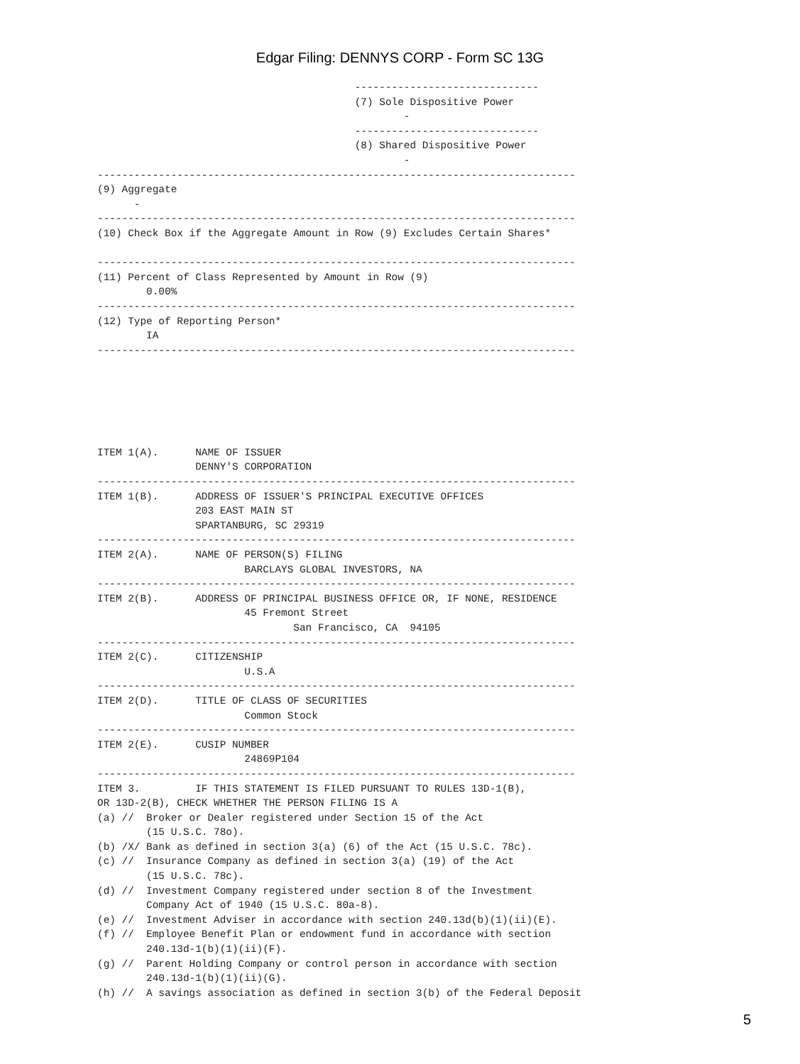Edgar Filing: DENNYS CORP - Form SC 13G
                                          ------------------------------
                                          (7) Sole Dispositive Power
                                                  -
                                          ------------------------------
                                          (8) Shared Dispositive Power
                                                  -
------------------------------------------------------------------------------
(9) Aggregate
      -
------------------------------------------------------------------------------
(10) Check Box if the Aggregate Amount in Row (9) Excludes Certain Shares*

------------------------------------------------------------------------------
(11) Percent of Class Represented by Amount in Row (9)
        0.00%
------------------------------------------------------------------------------
(12) Type of Reporting Person*
        IA
------------------------------------------------------------------------------






ITEM 1(A).      NAME OF ISSUER
                DENNY'S CORPORATION
------------------------------------------------------------------------------
ITEM 1(B).      ADDRESS OF ISSUER'S PRINCIPAL EXECUTIVE OFFICES
                203 EAST MAIN ST
                SPARTANBURG, SC 29319
------------------------------------------------------------------------------
ITEM 2(A).      NAME OF PERSON(S) FILING
                        BARCLAYS GLOBAL INVESTORS, NA
------------------------------------------------------------------------------
ITEM 2(B).      ADDRESS OF PRINCIPAL BUSINESS OFFICE OR, IF NONE, RESIDENCE
                        45 Fremont Street
                                San Francisco, CA  94105
------------------------------------------------------------------------------
ITEM 2(C).      CITIZENSHIP
                        U.S.A
------------------------------------------------------------------------------
ITEM 2(D).      TITLE OF CLASS OF SECURITIES
                        Common Stock
------------------------------------------------------------------------------
ITEM 2(E).      CUSIP NUMBER
                        24869P104
------------------------------------------------------------------------------
ITEM 3.         IF THIS STATEMENT IS FILED PURSUANT TO RULES 13D-1(B),
OR 13D-2(B), CHECK WHETHER THE PERSON FILING IS A
(a) //  Broker or Dealer registered under Section 15 of the Act
        (15 U.S.C. 78o).
(b) /X/ Bank as defined in section 3(a) (6) of the Act (15 U.S.C. 78c).
(c) //  Insurance Company as defined in section 3(a) (19) of the Act
        (15 U.S.C. 78c).
(d) //  Investment Company registered under section 8 of the Investment
        Company Act of 1940 (15 U.S.C. 80a-8).
(e) //  Investment Adviser in accordance with section 240.13d(b)(1)(ii)(E).
(f) //  Employee Benefit Plan or endowment fund in accordance with section
        240.13d-1(b)(1)(ii)(F).
(g) //  Parent Holding Company or control person in accordance with section
        240.13d-1(b)(1)(ii)(G).
(h) //  A savings association as defined in section 3(b) of the Federal Deposit
5